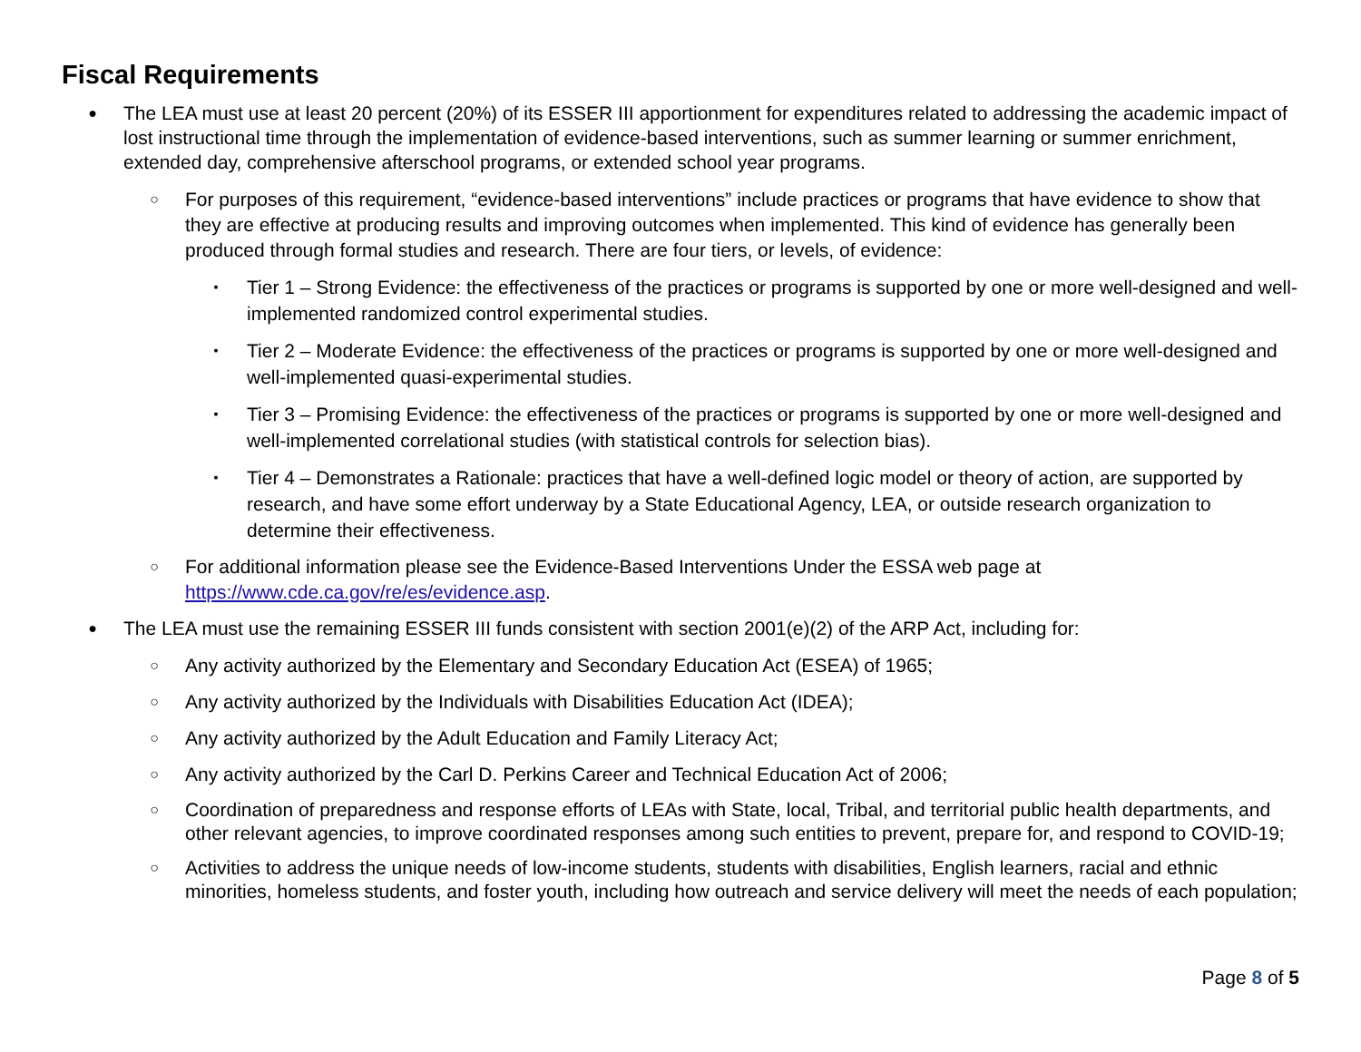Fiscal Requirements
● The LEA must use at least 20 percent (20%) of its ESSER III apportionment for expenditures related to addressing the academic impact of lost instructional time through the implementation of evidence-based interventions, such as summer learning or summer enrichment, extended day, comprehensive afterschool programs, or extended school year programs.
○ For purposes of this requirement, “evidence-based interventions” include practices or programs that have evidence to show that they are effective at producing results and improving outcomes when implemented. This kind of evidence has generally been produced through formal studies and research. There are four tiers, or levels, of evidence:
▪ Tier 1 – Strong Evidence: the effectiveness of the practices or programs is supported by one or more well-designed and well-implemented randomized control experimental studies.
▪ Tier 2 – Moderate Evidence: the effectiveness of the practices or programs is supported by one or more well-designed and well-implemented quasi-experimental studies.
▪ Tier 3 – Promising Evidence: the effectiveness of the practices or programs is supported by one or more well-designed and well-implemented correlational studies (with statistical controls for selection bias).
▪ Tier 4 – Demonstrates a Rationale: practices that have a well-defined logic model or theory of action, are supported by research, and have some effort underway by a State Educational Agency, LEA, or outside research organization to determine their effectiveness.
○ For additional information please see the Evidence-Based Interventions Under the ESSA web page at https://www.cde.ca.gov/re/es/evidence.asp.
● The LEA must use the remaining ESSER III funds consistent with section 2001(e)(2) of the ARP Act, including for:
○ Any activity authorized by the Elementary and Secondary Education Act (ESEA) of 1965;
○ Any activity authorized by the Individuals with Disabilities Education Act (IDEA);
○ Any activity authorized by the Adult Education and Family Literacy Act;
○ Any activity authorized by the Carl D. Perkins Career and Technical Education Act of 2006;
○ Coordination of preparedness and response efforts of LEAs with State, local, Tribal, and territorial public health departments, and other relevant agencies, to improve coordinated responses among such entities to prevent, prepare for, and respond to COVID-19;
○ Activities to address the unique needs of low-income students, students with disabilities, English learners, racial and ethnic minorities, homeless students, and foster youth, including how outreach and service delivery will meet the needs of each population;
Page 8 of 5